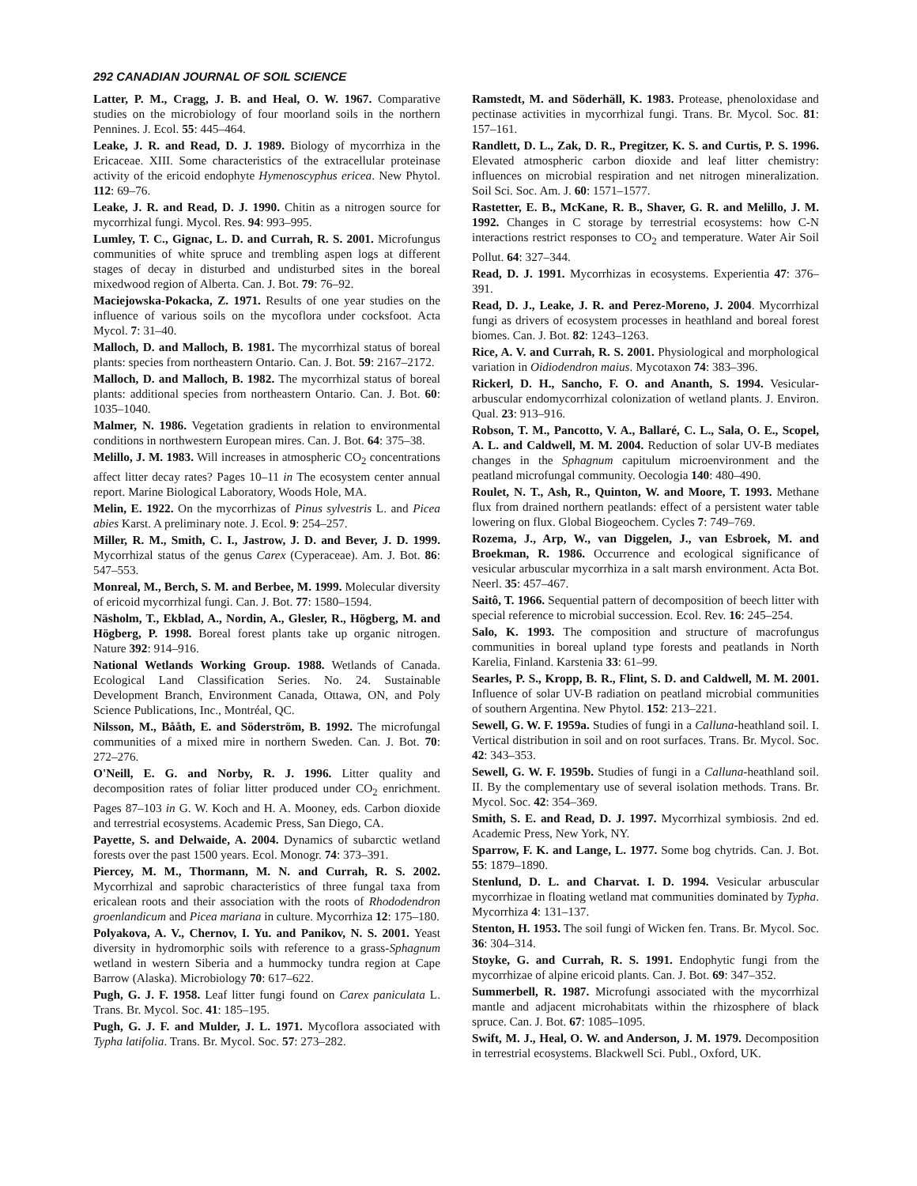292 CANADIAN JOURNAL OF SOIL SCIENCE
Latter, P. M., Cragg, J. B. and Heal, O. W. 1967. Comparative studies on the microbiology of four moorland soils in the northern Pennines. J. Ecol. 55: 445–464.
Leake, J. R. and Read, D. J. 1989. Biology of mycorrhiza in the Ericaceae. XIII. Some characteristics of the extracellular proteinase activity of the ericoid endophyte Hymenoscyphus ericea. New Phytol. 112: 69–76.
Leake, J. R. and Read, D. J. 1990. Chitin as a nitrogen source for mycorrhizal fungi. Mycol. Res. 94: 993–995.
Lumley, T. C., Gignac, L. D. and Currah, R. S. 2001. Microfungus communities of white spruce and trembling aspen logs at different stages of decay in disturbed and undisturbed sites in the boreal mixedwood region of Alberta. Can. J. Bot. 79: 76–92.
Maciejowska-Pokacka, Z. 1971. Results of one year studies on the influence of various soils on the mycoflora under cocksfoot. Acta Mycol. 7: 31–40.
Malloch, D. and Malloch, B. 1981. The mycorrhizal status of boreal plants: species from northeastern Ontario. Can. J. Bot. 59: 2167–2172.
Malloch, D. and Malloch, B. 1982. The mycorrhizal status of boreal plants: additional species from northeastern Ontario. Can. J. Bot. 60: 1035–1040.
Malmer, N. 1986. Vegetation gradients in relation to environmental conditions in northwestern European mires. Can. J. Bot. 64: 375–38.
Melillo, J. M. 1983. Will increases in atmospheric CO<sub>2</sub> concentrations affect litter decay rates? Pages 10–11 in The ecosystem center annual report. Marine Biological Laboratory, Woods Hole, MA.
Melin, E. 1922. On the mycorrhizas of Pinus sylvestris L. and Picea abies Karst. A preliminary note. J. Ecol. 9: 254–257.
Miller, R. M., Smith, C. I., Jastrow, J. D. and Bever, J. D. 1999. Mycorrhizal status of the genus Carex (Cyperaceae). Am. J. Bot. 86: 547–553.
Monreal, M., Berch, S. M. and Berbee, M. 1999. Molecular diversity of ericoid mycorrhizal fungi. Can. J. Bot. 77: 1580–1594.
Näsholm, T., Ekblad, A., Nordin, A., Glesler, R., Högberg, M. and Högberg, P. 1998. Boreal forest plants take up organic nitrogen. Nature 392: 914–916.
National Wetlands Working Group. 1988. Wetlands of Canada. Ecological Land Classification Series. No. 24. Sustainable Development Branch, Environment Canada, Ottawa, ON, and Poly Science Publications, Inc., Montréal, QC.
Nilsson, M., Bååth, E. and Söderström, B. 1992. The microfungal communities of a mixed mire in northern Sweden. Can. J. Bot. 70: 272–276.
O'Neill, E. G. and Norby, R. J. 1996. Litter quality and decomposition rates of foliar litter produced under CO<sub>2</sub> enrichment. Pages 87–103 in G. W. Koch and H. A. Mooney, eds. Carbon dioxide and terrestrial ecosystems. Academic Press, San Diego, CA.
Payette, S. and Delwaide, A. 2004. Dynamics of subarctic wetland forests over the past 1500 years. Ecol. Monogr. 74: 373–391.
Piercey, M. M., Thormann, M. N. and Currah, R. S. 2002. Mycorrhizal and saprobic characteristics of three fungal taxa from ericalean roots and their association with the roots of Rhododendron groenlandicum and Picea mariana in culture. Mycorrhiza 12: 175–180.
Polyakova, A. V., Chernov, I. Yu. and Panikov, N. S. 2001. Yeast diversity in hydromorphic soils with reference to a grass-Sphagnum wetland in western Siberia and a hummocky tundra region at Cape Barrow (Alaska). Microbiology 70: 617–622.
Pugh, G. J. F. 1958. Leaf litter fungi found on Carex paniculata L. Trans. Br. Mycol. Soc. 41: 185–195.
Pugh, G. J. F. and Mulder, J. L. 1971. Mycoflora associated with Typha latifolia. Trans. Br. Mycol. Soc. 57: 273–282.
Ramstedt, M. and Söderhäll, K. 1983. Protease, phenoloxidase and pectinase activities in mycorrhizal fungi. Trans. Br. Mycol. Soc. 81: 157–161.
Randlett, D. L., Zak, D. R., Pregitzer, K. S. and Curtis, P. S. 1996. Elevated atmospheric carbon dioxide and leaf litter chemistry: influences on microbial respiration and net nitrogen mineralization. Soil Sci. Soc. Am. J. 60: 1571–1577.
Rastetter, E. B., McKane, R. B., Shaver, G. R. and Melillo, J. M. 1992. Changes in C storage by terrestrial ecosystems: how C-N interactions restrict responses to CO<sub>2</sub> and temperature. Water Air Soil Pollut. 64: 327–344.
Read, D. J. 1991. Mycorrhizas in ecosystems. Experientia 47: 376–391.
Read, D. J., Leake, J. R. and Perez-Moreno, J. 2004. Mycorrhizal fungi as drivers of ecosystem processes in heathland and boreal forest biomes. Can. J. Bot. 82: 1243–1263.
Rice, A. V. and Currah, R. S. 2001. Physiological and morphological variation in Oidiodendron maius. Mycotaxon 74: 383–396.
Rickerl, D. H., Sancho, F. O. and Ananth, S. 1994. Vesicular-arbuscular endomycorrhizal colonization of wetland plants. J. Environ. Qual. 23: 913–916.
Robson, T. M., Pancotto, V. A., Ballaré, C. L., Sala, O. E., Scopel, A. L. and Caldwell, M. M. 2004. Reduction of solar UV-B mediates changes in the Sphagnum capitulum microenvironment and the peatland microfungal community. Oecologia 140: 480–490.
Roulet, N. T., Ash, R., Quinton, W. and Moore, T. 1993. Methane flux from drained northern peatlands: effect of a persistent water table lowering on flux. Global Biogeochem. Cycles 7: 749–769.
Rozema, J., Arp, W., van Diggelen, J., van Esbroek, M. and Broekman, R. 1986. Occurrence and ecological significance of vesicular arbuscular mycorrhiza in a salt marsh environment. Acta Bot. Neerl. 35: 457–467.
Saitô, T. 1966. Sequential pattern of decomposition of beech litter with special reference to microbial succession. Ecol. Rev. 16: 245–254.
Salo, K. 1993. The composition and structure of macrofungus communities in boreal upland type forests and peatlands in North Karelia, Finland. Karstenia 33: 61–99.
Searles, P. S., Kropp, B. R., Flint, S. D. and Caldwell, M. M. 2001. Influence of solar UV-B radiation on peatland microbial communities of southern Argentina. New Phytol. 152: 213–221.
Sewell, G. W. F. 1959a. Studies of fungi in a Calluna-heathland soil. I. Vertical distribution in soil and on root surfaces. Trans. Br. Mycol. Soc. 42: 343–353.
Sewell, G. W. F. 1959b. Studies of fungi in a Calluna-heathland soil. II. By the complementary use of several isolation methods. Trans. Br. Mycol. Soc. 42: 354–369.
Smith, S. E. and Read, D. J. 1997. Mycorrhizal symbiosis. 2nd ed. Academic Press, New York, NY.
Sparrow, F. K. and Lange, L. 1977. Some bog chytrids. Can. J. Bot. 55: 1879–1890.
Stenlund, D. L. and Charvat. I. D. 1994. Vesicular arbuscular mycorrhizae in floating wetland mat communities dominated by Typha. Mycorrhiza 4: 131–137.
Stenton, H. 1953. The soil fungi of Wicken fen. Trans. Br. Mycol. Soc. 36: 304–314.
Stoyke, G. and Currah, R. S. 1991. Endophytic fungi from the mycorrhizae of alpine ericoid plants. Can. J. Bot. 69: 347–352.
Summerbell, R. 1987. Microfungi associated with the mycorrhizal mantle and adjacent microhabitats within the rhizosphere of black spruce. Can. J. Bot. 67: 1085–1095.
Swift, M. J., Heal, O. W. and Anderson, J. M. 1979. Decomposition in terrestrial ecosystems. Blackwell Sci. Publ., Oxford, UK.